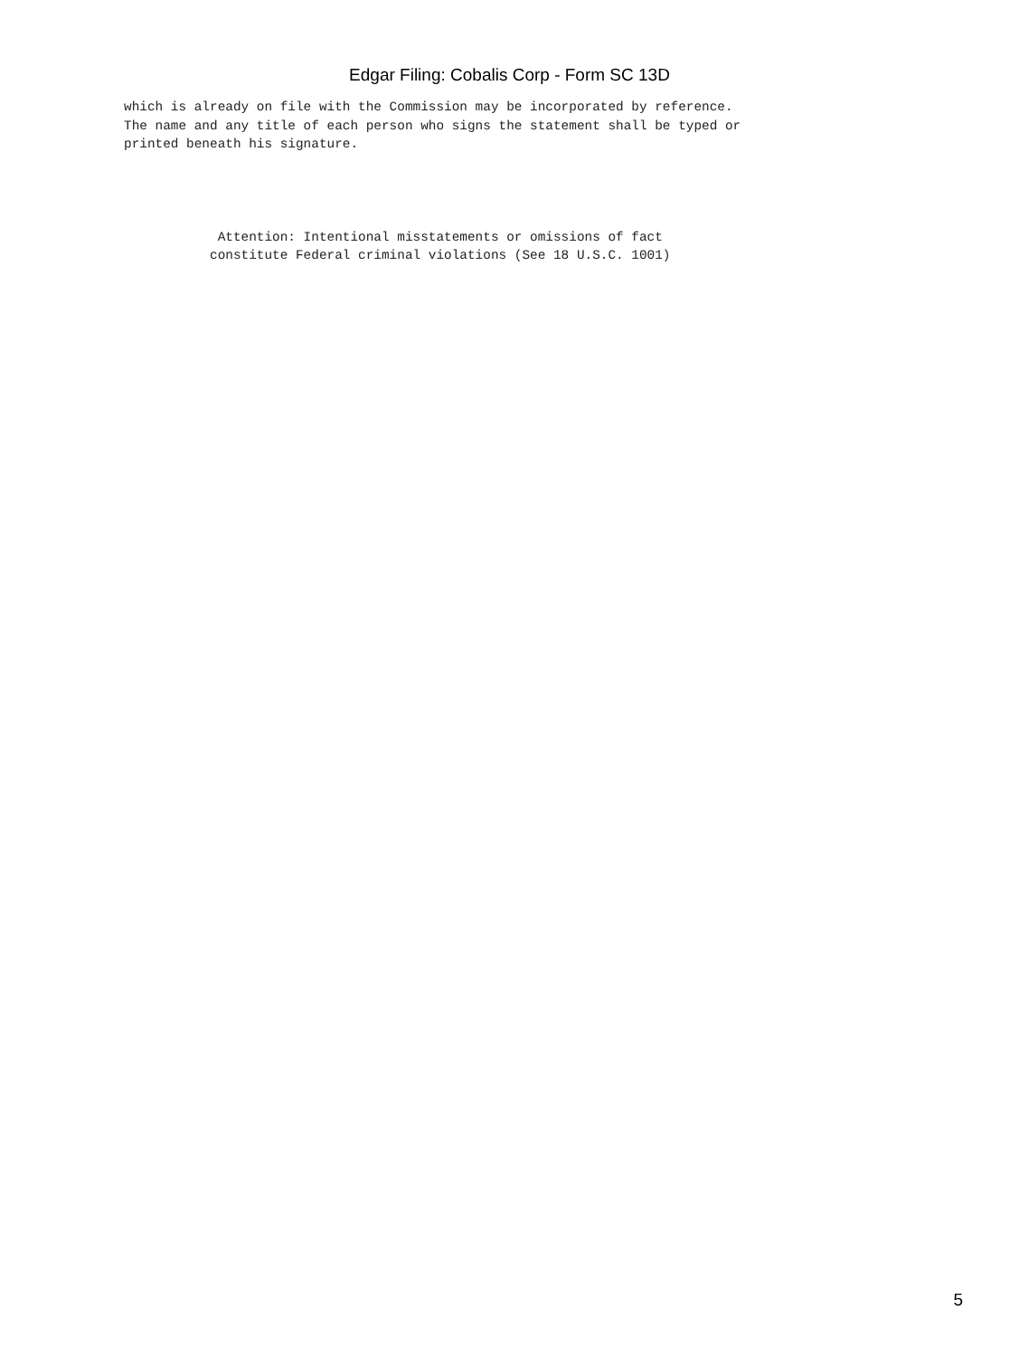Edgar Filing: Cobalis Corp - Form SC 13D
which is already on file with the Commission may be incorporated by reference.
The name and any title of each person who signs the statement shall be typed or
printed beneath his signature.
            Attention: Intentional misstatements or omissions of fact
           constitute Federal criminal violations (See 18 U.S.C. 1001)
5